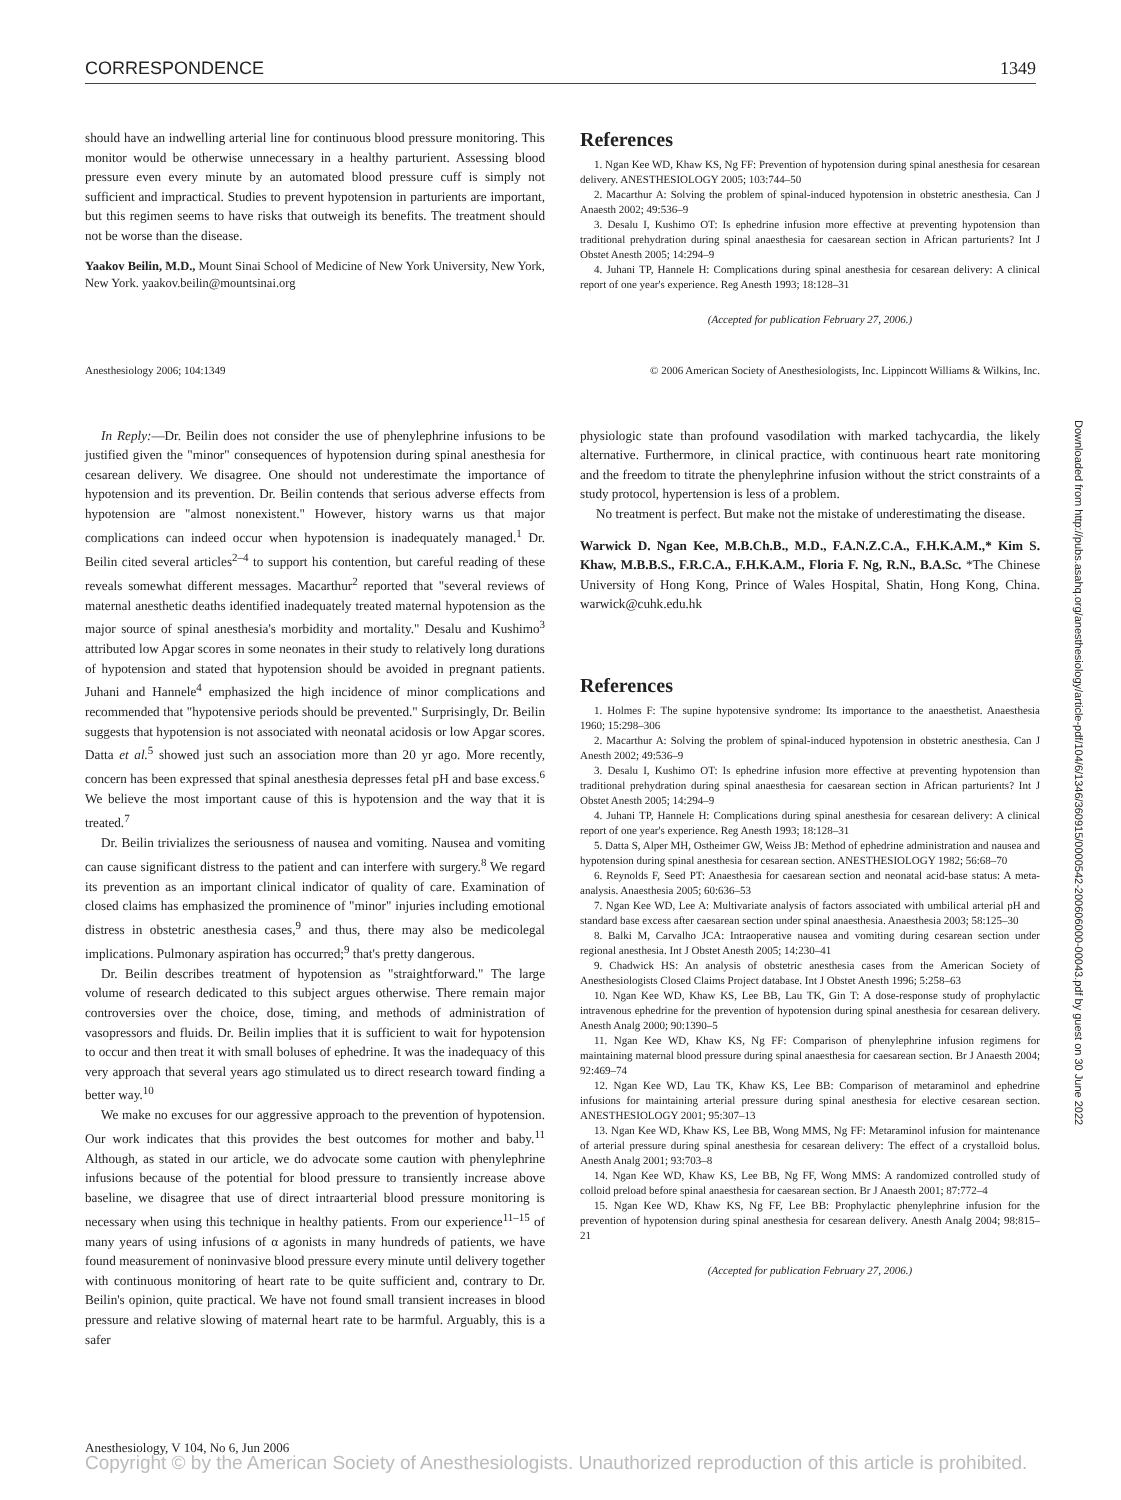CORRESPONDENCE 1349
should have an indwelling arterial line for continuous blood pressure monitoring. This monitor would be otherwise unnecessary in a healthy parturient. Assessing blood pressure even every minute by an automated blood pressure cuff is simply not sufficient and impractical. Studies to prevent hypotension in parturients are important, but this regimen seems to have risks that outweigh its benefits. The treatment should not be worse than the disease.
Yaakov Beilin, M.D., Mount Sinai School of Medicine of New York University, New York, New York. yaakov.beilin@mountsinai.org
References
1. Ngan Kee WD, Khaw KS, Ng FF: Prevention of hypotension during spinal anesthesia for cesarean delivery. ANESTHESIOLOGY 2005; 103:744–50
2. Macarthur A: Solving the problem of spinal-induced hypotension in obstetric anesthesia. Can J Anaesth 2002; 49:536–9
3. Desalu I, Kushimo OT: Is ephedrine infusion more effective at preventing hypotension than traditional prehydration during spinal anaesthesia for caesarean section in African parturients? Int J Obstet Anesth 2005; 14:294–9
4. Juhani TP, Hannele H: Complications during spinal anesthesia for cesarean delivery: A clinical report of one year's experience. Reg Anesth 1993; 18:128–31
(Accepted for publication February 27, 2006.)
Anesthesiology 2006; 104:1349 © 2006 American Society of Anesthesiologists, Inc. Lippincott Williams & Wilkins, Inc.
In Reply:—Dr. Beilin does not consider the use of phenylephrine infusions to be justified given the "minor" consequences of hypotension during spinal anesthesia for cesarean delivery. We disagree. One should not underestimate the importance of hypotension and its prevention. Dr. Beilin contends that serious adverse effects from hypotension are "almost nonexistent." However, history warns us that major complications can indeed occur when hypotension is inadequately managed.<sup>1</sup> Dr. Beilin cited several articles<sup>2–4</sup> to support his contention, but careful reading of these reveals somewhat different messages. Macarthur<sup>2</sup> reported that "several reviews of maternal anesthetic deaths identified inadequately treated maternal hypotension as the major source of spinal anesthesia's morbidity and mortality." Desalu and Kushimo<sup>3</sup> attributed low Apgar scores in some neonates in their study to relatively long durations of hypotension and stated that hypotension should be avoided in pregnant patients. Juhani and Hannele<sup>4</sup> emphasized the high incidence of minor complications and recommended that "hypotensive periods should be prevented." Surprisingly, Dr. Beilin suggests that hypotension is not associated with neonatal acidosis or low Apgar scores. Datta et al.<sup>5</sup> showed just such an association more than 20 yr ago. More recently, concern has been expressed that spinal anesthesia depresses fetal pH and base excess.<sup>6</sup> We believe the most important cause of this is hypotension and the way that it is treated.<sup>7</sup>
Dr. Beilin trivializes the seriousness of nausea and vomiting. Nausea and vomiting can cause significant distress to the patient and can interfere with surgery.<sup>8</sup> We regard its prevention as an important clinical indicator of quality of care. Examination of closed claims has emphasized the prominence of "minor" injuries including emotional distress in obstetric anesthesia cases,<sup>9</sup> and thus, there may also be medicolegal implications. Pulmonary aspiration has occurred;<sup>9</sup> that's pretty dangerous.
Dr. Beilin describes treatment of hypotension as "straightforward." The large volume of research dedicated to this subject argues otherwise. There remain major controversies over the choice, dose, timing, and methods of administration of vasopressors and fluids. Dr. Beilin implies that it is sufficient to wait for hypotension to occur and then treat it with small boluses of ephedrine. It was the inadequacy of this very approach that several years ago stimulated us to direct research toward finding a better way.<sup>10</sup>
We make no excuses for our aggressive approach to the prevention of hypotension. Our work indicates that this provides the best outcomes for mother and baby.<sup>11</sup> Although, as stated in our article, we do advocate some caution with phenylephrine infusions because of the potential for blood pressure to transiently increase above baseline, we disagree that use of direct intraarterial blood pressure monitoring is necessary when using this technique in healthy patients. From our experience<sup>11–15</sup> of many years of using infusions of α agonists in many hundreds of patients, we have found measurement of noninvasive blood pressure every minute until delivery together with continuous monitoring of heart rate to be quite sufficient and, contrary to Dr. Beilin's opinion, quite practical. We have not found small transient increases in blood pressure and relative slowing of maternal heart rate to be harmful. Arguably, this is a safer
physiologic state than profound vasodilation with marked tachycardia, the likely alternative. Furthermore, in clinical practice, with continuous heart rate monitoring and the freedom to titrate the phenylephrine infusion without the strict constraints of a study protocol, hypertension is less of a problem.
No treatment is perfect. But make not the mistake of underestimating the disease.
Warwick D. Ngan Kee, M.B.Ch.B., M.D., F.A.N.Z.C.A., F.H.K.A.M.,* Kim S. Khaw, M.B.B.S., F.R.C.A., F.H.K.A.M., Floria F. Ng, R.N., B.A.Sc. *The Chinese University of Hong Kong, Prince of Wales Hospital, Shatin, Hong Kong, China. warwick@cuhk.edu.hk
References
1. Holmes F: The supine hypotensive syndrome: Its importance to the anaesthetist. Anaesthesia 1960; 15:298–306
2. Macarthur A: Solving the problem of spinal-induced hypotension in obstetric anesthesia. Can J Anesth 2002; 49:536–9
3. Desalu I, Kushimo OT: Is ephedrine infusion more effective at preventing hypotension than traditional prehydration during spinal anaesthesia for caesarean section in African parturients? Int J Obstet Anesth 2005; 14:294–9
4. Juhani TP, Hannele H: Complications during spinal anesthesia for cesarean delivery: A clinical report of one year's experience. Reg Anesth 1993; 18:128–31
5. Datta S, Alper MH, Ostheimer GW, Weiss JB: Method of ephedrine administration and nausea and hypotension during spinal anesthesia for cesarean section. ANESTHESIOLOGY 1982; 56:68–70
6. Reynolds F, Seed PT: Anaesthesia for caesarean section and neonatal acid-base status: A meta-analysis. Anaesthesia 2005; 60:636–53
7. Ngan Kee WD, Lee A: Multivariate analysis of factors associated with umbilical arterial pH and standard base excess after caesarean section under spinal anaesthesia. Anaesthesia 2003; 58:125–30
8. Balki M, Carvalho JCA: Intraoperative nausea and vomiting during cesarean section under regional anesthesia. Int J Obstet Anesth 2005; 14:230–41
9. Chadwick HS: An analysis of obstetric anesthesia cases from the American Society of Anesthesiologists Closed Claims Project database. Int J Obstet Anesth 1996; 5:258–63
10. Ngan Kee WD, Khaw KS, Lee BB, Lau TK, Gin T: A dose-response study of prophylactic intravenous ephedrine for the prevention of hypotension during spinal anesthesia for cesarean delivery. Anesth Analg 2000; 90:1390–5
11. Ngan Kee WD, Khaw KS, Ng FF: Comparison of phenylephrine infusion regimens for maintaining maternal blood pressure during spinal anaesthesia for caesarean section. Br J Anaesth 2004; 92:469–74
12. Ngan Kee WD, Lau TK, Khaw KS, Lee BB: Comparison of metaraminol and ephedrine infusions for maintaining arterial pressure during spinal anesthesia for elective cesarean section. ANESTHESIOLOGY 2001; 95:307–13
13. Ngan Kee WD, Khaw KS, Lee BB, Wong MMS, Ng FF: Metaraminol infusion for maintenance of arterial pressure during spinal anesthesia for cesarean delivery: The effect of a crystalloid bolus. Anesth Analg 2001; 93:703–8
14. Ngan Kee WD, Khaw KS, Lee BB, Ng FF, Wong MMS: A randomized controlled study of colloid preload before spinal anaesthesia for caesarean section. Br J Anaesth 2001; 87:772–4
15. Ngan Kee WD, Khaw KS, Ng FF, Lee BB: Prophylactic phenylephrine infusion for the prevention of hypotension during spinal anesthesia for cesarean delivery. Anesth Analg 2004; 98:815–21
(Accepted for publication February 27, 2006.)
Downloaded from http://pubs.asahq.org/anesthesiology/article-pdf/104/6/1346/360915/0000542-200606000-00043.pdf by guest on 30 June 2022
Anesthesiology, V 104, No 6, Jun 2006
Copyright © by the American Society of Anesthesiologists. Unauthorized reproduction of this article is prohibited.